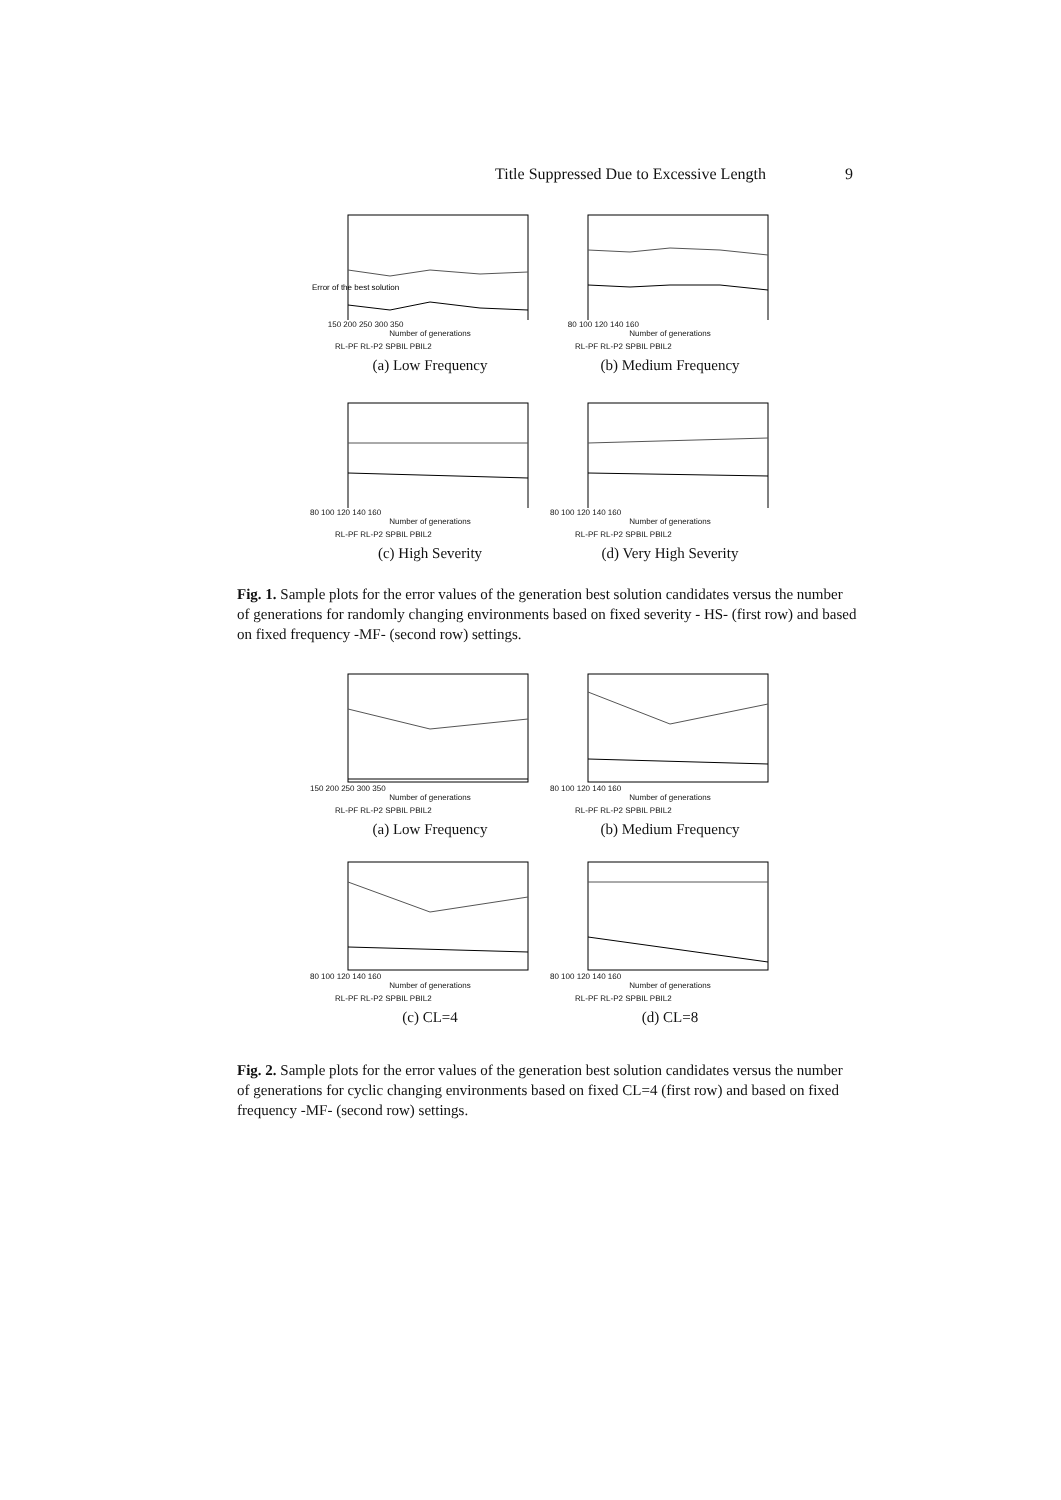Title Suppressed Due to Excessive Length 9
Error of the best solution
150 200 250 300 350
Number of generations
RL-PF RL-P2 SPBIL PBIL2
(a) Low Frequency
80 100 120 140 160
Number of generations
RL-PF RL-P2 SPBIL PBIL2
(b) Medium Frequency
80 100 120 140 160
Number of generations
RL-PF RL-P2 SPBIL PBIL2
(c) High Severity
80 100 120 140 160
Number of generations
RL-PF RL-P2 SPBIL PBIL2
(d) Very High Severity
Fig. 1. Sample plots for the error values of the generation best solution candidates versus the number of generations for randomly changing environments based on fixed severity - HS- (first row) and based on fixed frequency -MF- (second row) settings.
150 200 250 300 350
Number of generations
RL-PF RL-P2 SPBIL PBIL2
(a) Low Frequency
80 100 120 140 160
Number of generations
RL-PF RL-P2 SPBIL PBIL2
(b) Medium Frequency
80 100 120 140 160
Number of generations
RL-PF RL-P2 SPBIL PBIL2
(c) CL=4
80 100 120 140 160
Number of generations
RL-PF RL-P2 SPBIL PBIL2
(d) CL=8
Fig. 2. Sample plots for the error values of the generation best solution candidates versus the number of generations for cyclic changing environments based on fixed CL=4 (first row) and based on fixed frequency -MF- (second row) settings.